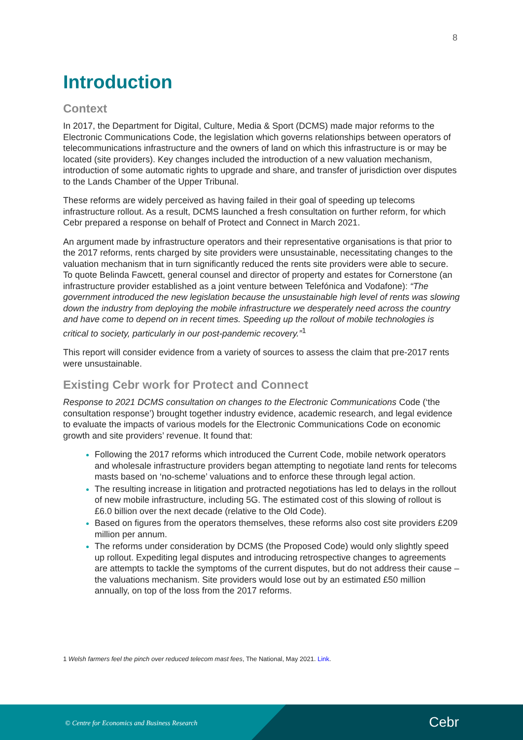8
Introduction
Context
In 2017, the Department for Digital, Culture, Media & Sport (DCMS) made major reforms to the Electronic Communications Code, the legislation which governs relationships between operators of telecommunications infrastructure and the owners of land on which this infrastructure is or may be located (site providers). Key changes included the introduction of a new valuation mechanism, introduction of some automatic rights to upgrade and share, and transfer of jurisdiction over disputes to the Lands Chamber of the Upper Tribunal.
These reforms are widely perceived as having failed in their goal of speeding up telecoms infrastructure rollout. As a result, DCMS launched a fresh consultation on further reform, for which Cebr prepared a response on behalf of Protect and Connect in March 2021.
An argument made by infrastructure operators and their representative organisations is that prior to the 2017 reforms, rents charged by site providers were unsustainable, necessitating changes to the valuation mechanism that in turn significantly reduced the rents site providers were able to secure. To quote Belinda Fawcett, general counsel and director of property and estates for Cornerstone (an infrastructure provider established as a joint venture between Telefónica and Vodafone): “The government introduced the new legislation because the unsustainable high level of rents was slowing down the industry from deploying the mobile infrastructure we desperately need across the country and have come to depend on in recent times. Speeding up the rollout of mobile technologies is critical to society, particularly in our post-pandemic recovery.”<sup>1</sup>
This report will consider evidence from a variety of sources to assess the claim that pre-2017 rents were unsustainable.
Existing Cebr work for Protect and Connect
Response to 2021 DCMS consultation on changes to the Electronic Communications Code (‘the consultation response’) brought together industry evidence, academic research, and legal evidence to evaluate the impacts of various models for the Electronic Communications Code on economic growth and site providers’ revenue. It found that:
Following the 2017 reforms which introduced the Current Code, mobile network operators and wholesale infrastructure providers began attempting to negotiate land rents for telecoms masts based on ‘no-scheme’ valuations and to enforce these through legal action.
The resulting increase in litigation and protracted negotiations has led to delays in the rollout of new mobile infrastructure, including 5G. The estimated cost of this slowing of rollout is £6.0 billion over the next decade (relative to the Old Code).
Based on figures from the operators themselves, these reforms also cost site providers £209 million per annum.
The reforms under consideration by DCMS (the Proposed Code) would only slightly speed up rollout. Expediting legal disputes and introducing retrospective changes to agreements are attempts to tackle the symptoms of the current disputes, but do not address their cause – the valuations mechanism. Site providers would lose out by an estimated £50 million annually, on top of the loss from the 2017 reforms.
1 Welsh farmers feel the pinch over reduced telecom mast fees, The National, May 2021. Link.
© Centre for Economics and Business Research
Cebr